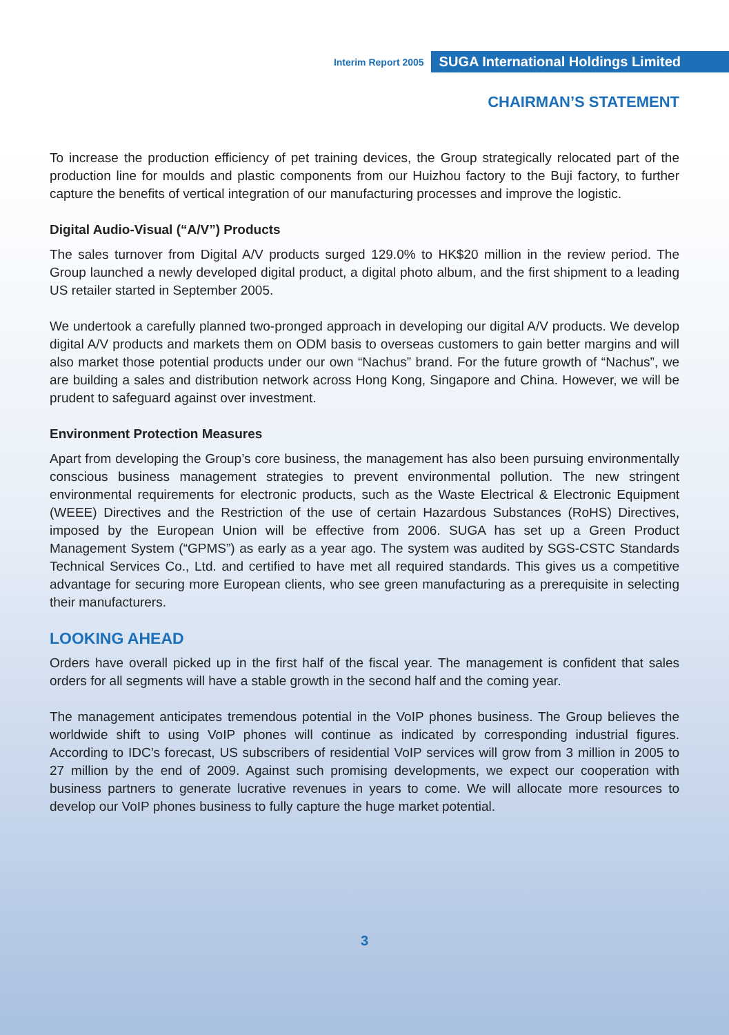Interim Report 2005 SUGA International Holdings Limited
CHAIRMAN’S STATEMENT
To increase the production efficiency of pet training devices, the Group strategically relocated part of the production line for moulds and plastic components from our Huizhou factory to the Buji factory, to further capture the benefits of vertical integration of our manufacturing processes and improve the logistic.
Digital Audio-Visual (“A/V”) Products
The sales turnover from Digital A/V products surged 129.0% to HK$20 million in the review period. The Group launched a newly developed digital product, a digital photo album, and the first shipment to a leading US retailer started in September 2005.
We undertook a carefully planned two-pronged approach in developing our digital A/V products. We develop digital A/V products and markets them on ODM basis to overseas customers to gain better margins and will also market those potential products under our own “Nachus” brand. For the future growth of “Nachus”, we are building a sales and distribution network across Hong Kong, Singapore and China. However, we will be prudent to safeguard against over investment.
Environment Protection Measures
Apart from developing the Group’s core business, the management has also been pursuing environmentally conscious business management strategies to prevent environmental pollution. The new stringent environmental requirements for electronic products, such as the Waste Electrical & Electronic Equipment (WEEE) Directives and the Restriction of the use of certain Hazardous Substances (RoHS) Directives, imposed by the European Union will be effective from 2006. SUGA has set up a Green Product Management System (“GPMS”) as early as a year ago. The system was audited by SGS-CSTC Standards Technical Services Co., Ltd. and certified to have met all required standards. This gives us a competitive advantage for securing more European clients, who see green manufacturing as a prerequisite in selecting their manufacturers.
LOOKING AHEAD
Orders have overall picked up in the first half of the fiscal year. The management is confident that sales orders for all segments will have a stable growth in the second half and the coming year.
The management anticipates tremendous potential in the VoIP phones business. The Group believes the worldwide shift to using VoIP phones will continue as indicated by corresponding industrial figures. According to IDC’s forecast, US subscribers of residential VoIP services will grow from 3 million in 2005 to 27 million by the end of 2009. Against such promising developments, we expect our cooperation with business partners to generate lucrative revenues in years to come. We will allocate more resources to develop our VoIP phones business to fully capture the huge market potential.
3